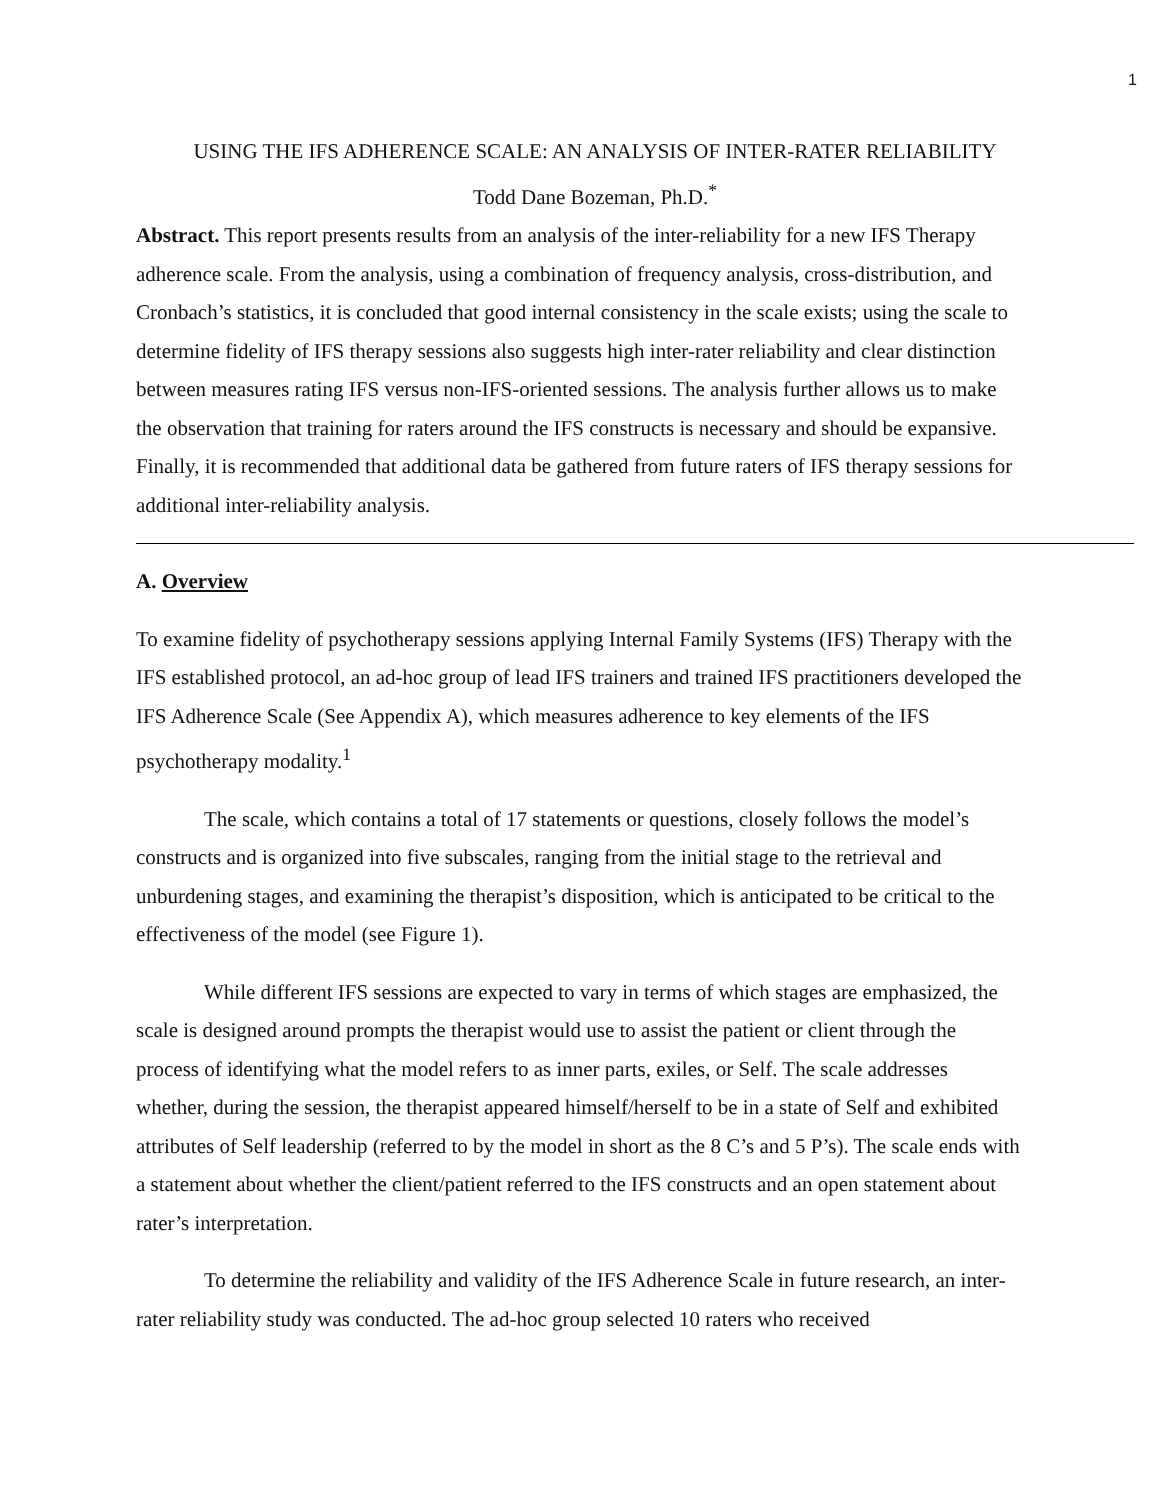1
USING THE IFS ADHERENCE SCALE: AN ANALYSIS OF INTER-RATER RELIABILITY
Todd Dane Bozeman, Ph.D.<sup>*</sup>
Abstract. This report presents results from an analysis of the inter-reliability for a new IFS Therapy adherence scale. From the analysis, using a combination of frequency analysis, cross-distribution, and Cronbach’s statistics, it is concluded that good internal consistency in the scale exists; using the scale to determine fidelity of IFS therapy sessions also suggests high inter-rater reliability and clear distinction between measures rating IFS versus non-IFS-oriented sessions. The analysis further allows us to make the observation that training for raters around the IFS constructs is necessary and should be expansive. Finally, it is recommended that additional data be gathered from future raters of IFS therapy sessions for additional inter-reliability analysis.
A. Overview
To examine fidelity of psychotherapy sessions applying Internal Family Systems (IFS) Therapy with the IFS established protocol, an ad-hoc group of lead IFS trainers and trained IFS practitioners developed the IFS Adherence Scale (See Appendix A), which measures adherence to key elements of the IFS psychotherapy modality.<sup>1</sup>
The scale, which contains a total of 17 statements or questions, closely follows the model’s constructs and is organized into five subscales, ranging from the initial stage to the retrieval and unburdening stages, and examining the therapist’s disposition, which is anticipated to be critical to the effectiveness of the model (see Figure 1).
While different IFS sessions are expected to vary in terms of which stages are emphasized, the scale is designed around prompts the therapist would use to assist the patient or client through the process of identifying what the model refers to as inner parts, exiles, or Self. The scale addresses whether, during the session, the therapist appeared himself/herself to be in a state of Self and exhibited attributes of Self leadership (referred to by the model in short as the 8 C’s and 5 P’s). The scale ends with a statement about whether the client/patient referred to the IFS constructs and an open statement about rater’s interpretation.
To determine the reliability and validity of the IFS Adherence Scale in future research, an inter-rater reliability study was conducted. The ad-hoc group selected 10 raters who received